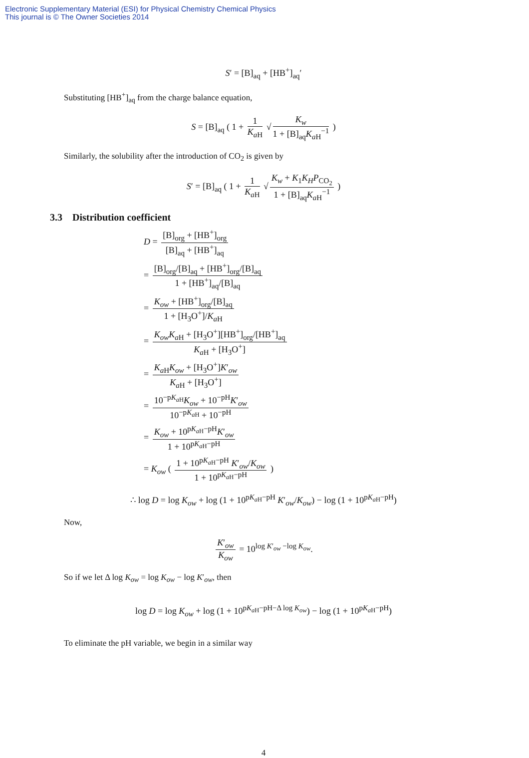Electronic Supplementary Material (ESI) for Physical Chemistry Chemical Physics
This journal is © The Owner Societies 2014
S′ = [B]<sub>aq</sub> + [HB<sup>+</sup>]<sub>aq</sub>′
Substituting [HB<sup>+</sup>]<sub>aq</sub> from the charge balance equation,
S = [B]<sub>aq</sub> ( 1 + 1 K<sub>a H</sub> √ K<sub>w</sub> 1 + [B]<sub>aq</sub>K<sub>a H</sub><sup>−1</sup> )
Similarly, the solubility after the introduction of CO<sub>2</sub> is given by
S′ = [B]<sub>aq</sub> ( 1 + 1 K<sub>a H</sub> √ K<sub>w</sub> + K<sub>1</sub>K<sub>H</sub>P<sub>CO<sub>2</sub></sub> 1 + [B]<sub>aq</sub>K<sub>a H</sub><sup>−1</sup> )
3.3 Distribution coefficient
D = [B]<sub>org</sub> + [HB<sup>+</sup>]<sub>org</sub> [B]<sub>aq</sub> + [HB<sup>+</sup>]<sub>aq</sub>
= [B]<sub>org</sub>/[B]<sub>aq</sub> + [HB<sup>+</sup>]<sub>org</sub>/[B]<sub>aq</sub> 1 + [HB<sup>+</sup>]<sub>aq</sub>/[B]<sub>aq</sub>
= K<sub>ow</sub> + [HB<sup>+</sup>]<sub>org</sub>/[B]<sub>aq</sub> 1 + [H<sub>3</sub>O<sup>+</sup>]/K<sub>a H</sub>
= K<sub>ow</sub>K<sub>a H</sub> + [H<sub>3</sub>O<sup>+</sup>][HB<sup>+</sup>]<sub>org</sub>/[HB<sup>+</sup>]<sub>aq</sub> K<sub>a H</sub> + [H<sub>3</sub>O<sup>+</sup>]
= K<sub>a H</sub>K<sub>ow</sub> + [H<sub>3</sub>O<sup>+</sup>]K′<sub>ow</sub> K<sub>a H</sub> + [H<sub>3</sub>O<sup>+</sup>]
= 10<sup>−pK<sub>a H</sub></sup>K<sub>ow</sub> + 10<sup>−pH</sup>K′<sub>ow</sub> 10<sup>−pK<sub>a H</sub></sup> + 10<sup>−pH</sup>
= K<sub>ow</sub> + 10<sup>pK<sub>a H</sub>−pH</sup>K′<sub>ow</sub> 1 + 10<sup>pK<sub>a H</sub>−pH</sup>
= K<sub>ow</sub> ( 1 + 10<sup>pK<sub>a H</sub>−pH</sup> K′<sub>ow</sub>/K<sub>ow</sub> 1 + 10<sup>pK<sub>a H</sub>−pH</sup> )
∴ log D = log K<sub>ow</sub> + log (1 + 10<sup>pK<sub>a H</sub>−pH</sup> K′<sub>ow</sub>/K<sub>ow</sub>) − log (1 + 10<sup>pK<sub>a H</sub>−pH</sup>)
Now,
K′<sub>ow</sub> K<sub>ow</sub> = 10<sup>log K′<sub>ow</sub> −log K<sub>ow</sub></sup>.
So if we let Δ log K<sub>ow</sub> = log K<sub>ow</sub> − log K′<sub>ow</sub>, then
log D = log K<sub>ow</sub> + log (1 + 10<sup>pK<sub>a H</sub>−pH−Δ log K<sub>ow</sub></sup>) − log (1 + 10<sup>pK<sub>a H</sub>−pH</sup>)
To eliminate the pH variable, we begin in a similar way
4